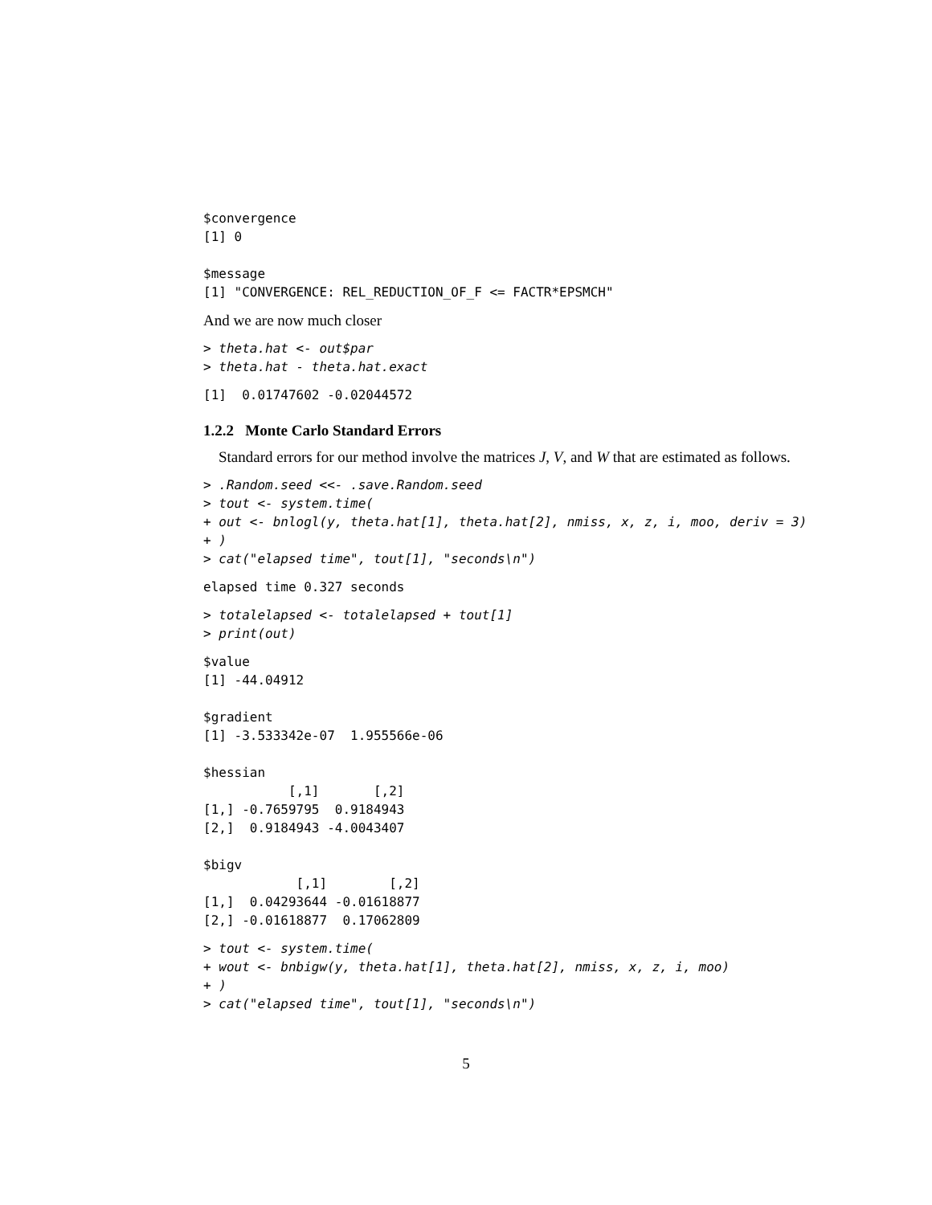$convergence
[1] 0

$message
[1] "CONVERGENCE: REL_REDUCTION_OF_F <= FACTR*EPSMCH"
And we are now much closer
> theta.hat <- out$par
> theta.hat - theta.hat.exact
[1]  0.01747602 -0.02044572
1.2.2 Monte Carlo Standard Errors
Standard errors for our method involve the matrices J, V, and W that are estimated as follows.
> .Random.seed <<- .save.Random.seed
> tout <- system.time(
+ out <- bnlogl(y, theta.hat[1], theta.hat[2], nmiss, x, z, i, moo, deriv = 3)
+ )
> cat("elapsed time", tout[1], "seconds\n")
elapsed time 0.327 seconds
> totalelapsed <- totalelapsed + tout[1]
> print(out)
$value
[1] -44.04912

$gradient
[1] -3.533342e-07  1.955566e-06

$hessian
           [,1]       [,2]
[1,] -0.7659795  0.9184943
[2,]  0.9184943 -4.0043407

$bigv
            [,1]        [,2]
[1,]  0.04293644 -0.01618877
[2,] -0.01618877  0.17062809
> tout <- system.time(
+ wout <- bnbigw(y, theta.hat[1], theta.hat[2], nmiss, x, z, i, moo)
+ )
> cat("elapsed time", tout[1], "seconds\n")
5